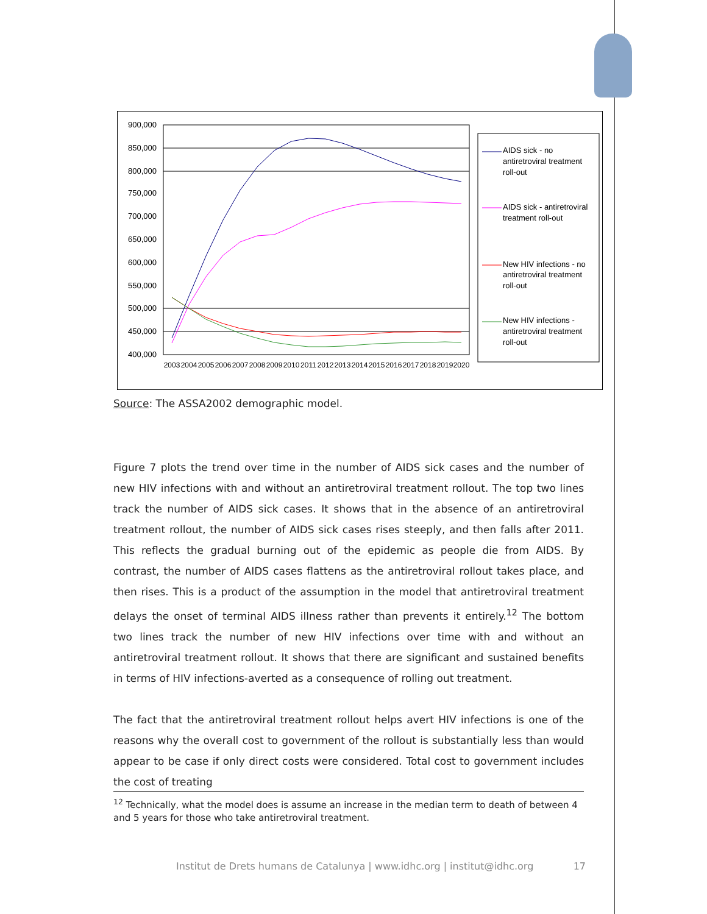900,000
850,000
800,000
750,000
700,000
650,000
600,000
550,000
500,000
450,000
400,000
2003
2004
2005
2006
2007
2008
2009
2010
2011
2012
2013
2014
2015
2016
2017
2018
2019
2020
AIDS sick - no
antiretroviral treatment
roll-out
AIDS sick - antiretroviral
treatment roll-out
New HIV infections - no
antiretroviral treatment
roll-out
New HIV infections -
antiretroviral treatment
roll-out
Source: The ASSA2002 demographic model.
Figure 7 plots the trend over time in the number of AIDS sick cases and the number of new HIV infections with and without an antiretroviral treatment rollout. The top two lines track the number of AIDS sick cases. It shows that in the absence of an antiretroviral treatment rollout, the number of AIDS sick cases rises steeply, and then falls after 2011. This reflects the gradual burning out of the epidemic as people die from AIDS. By contrast, the number of AIDS cases flattens as the antiretroviral rollout takes place, and then rises. This is a product of the assumption in the model that antiretroviral treatment delays the onset of terminal AIDS illness rather than prevents it entirely.<sup>12</sup> The bottom two lines track the number of new HIV infections over time with and without an antiretroviral treatment rollout. It shows that there are significant and sustained benefits in terms of HIV infections-averted as a consequence of rolling out treatment.
The fact that the antiretroviral treatment rollout helps avert HIV infections is one of the reasons why the overall cost to government of the rollout is substantially less than would appear to be case if only direct costs were considered. Total cost to government includes the cost of treating
<sup>12</sup> Technically, what the model does is assume an increase in the median term to death of between 4 and 5 years for those who take antiretroviral treatment.
Institut de Drets humans de Catalunya | www.idhc.org | institut@idhc.org 17